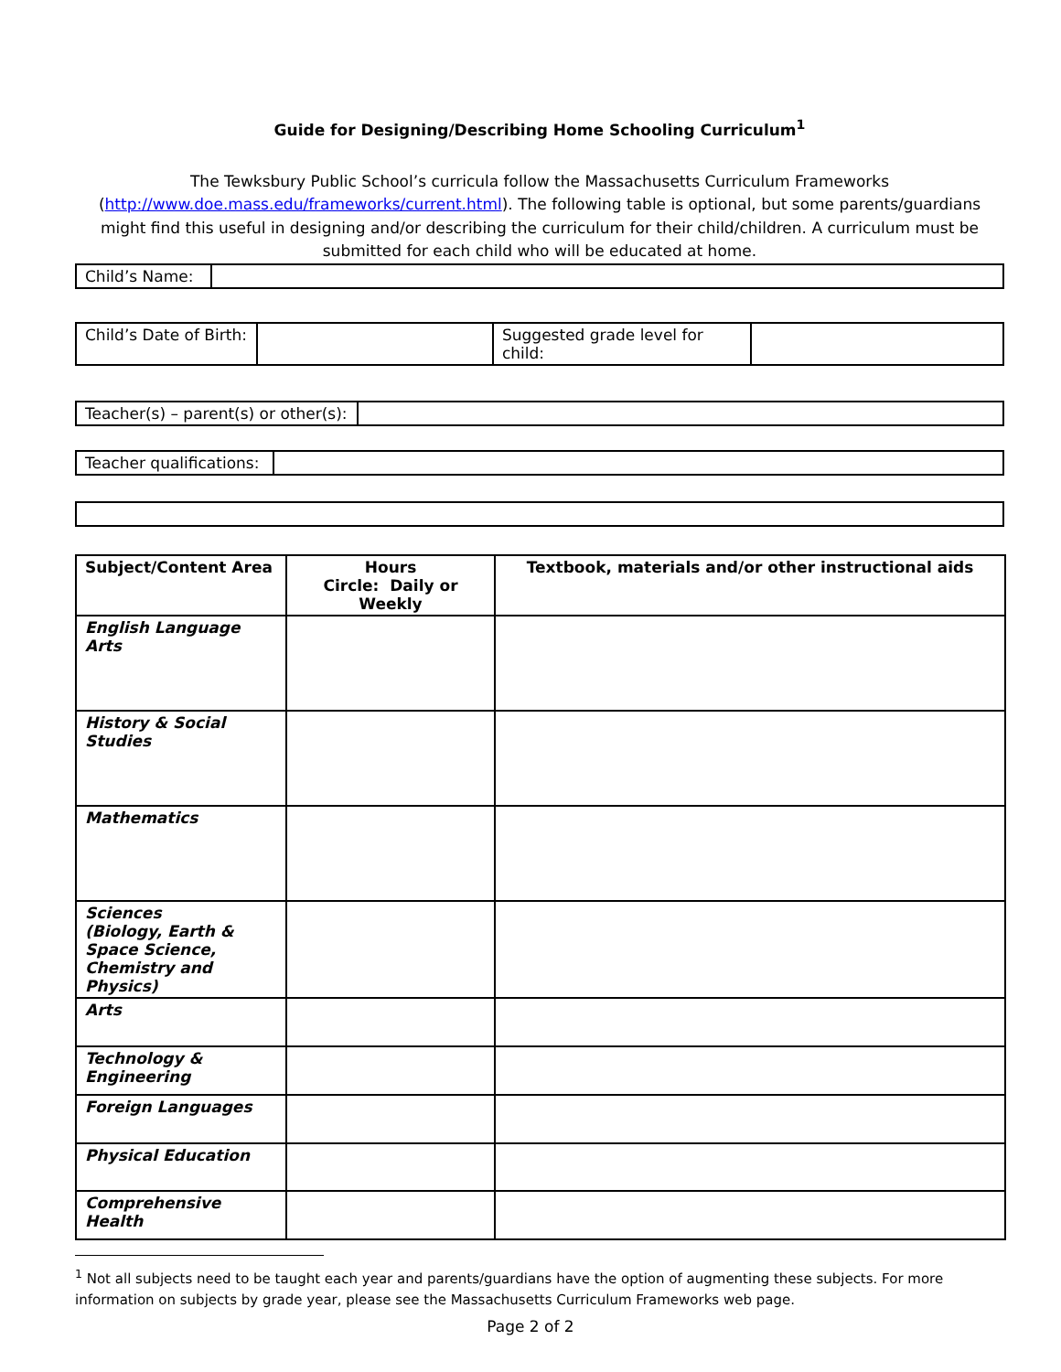Guide for Designing/Describing Home Schooling Curriculum<sup>1</sup>
The Tewksbury Public School’s curricula follow the Massachusetts Curriculum Frameworks (http://www.doe.mass.edu/frameworks/current.html). The following table is optional, but some parents/guardians might find this useful in designing and/or describing the curriculum for their child/children. A curriculum must be submitted for each child who will be educated at home.
| Child’s Name: | |
| Child’s Date of Birth: | | Suggested grade level for child: | |
| Teacher(s) – parent(s) or other(s): | |
| Teacher qualifications: | |
| Subject/Content Area | Hours Circle: Daily or Weekly | Textbook, materials and/or other instructional aids |
| --- | --- | --- |
| English Language Arts | | |
| History & Social Studies | | |
| Mathematics | | |
| Sciences (Biology, Earth & Space Science, Chemistry and Physics) | | |
| Arts | | |
| Technology & Engineering | | |
| Foreign Languages | | |
| Physical Education | | |
| Comprehensive Health | | |
<sup>1</sup> Not all subjects need to be taught each year and parents/guardians have the option of augmenting these subjects. For more information on subjects by grade year, please see the Massachusetts Curriculum Frameworks web page.
Page 2 of 2